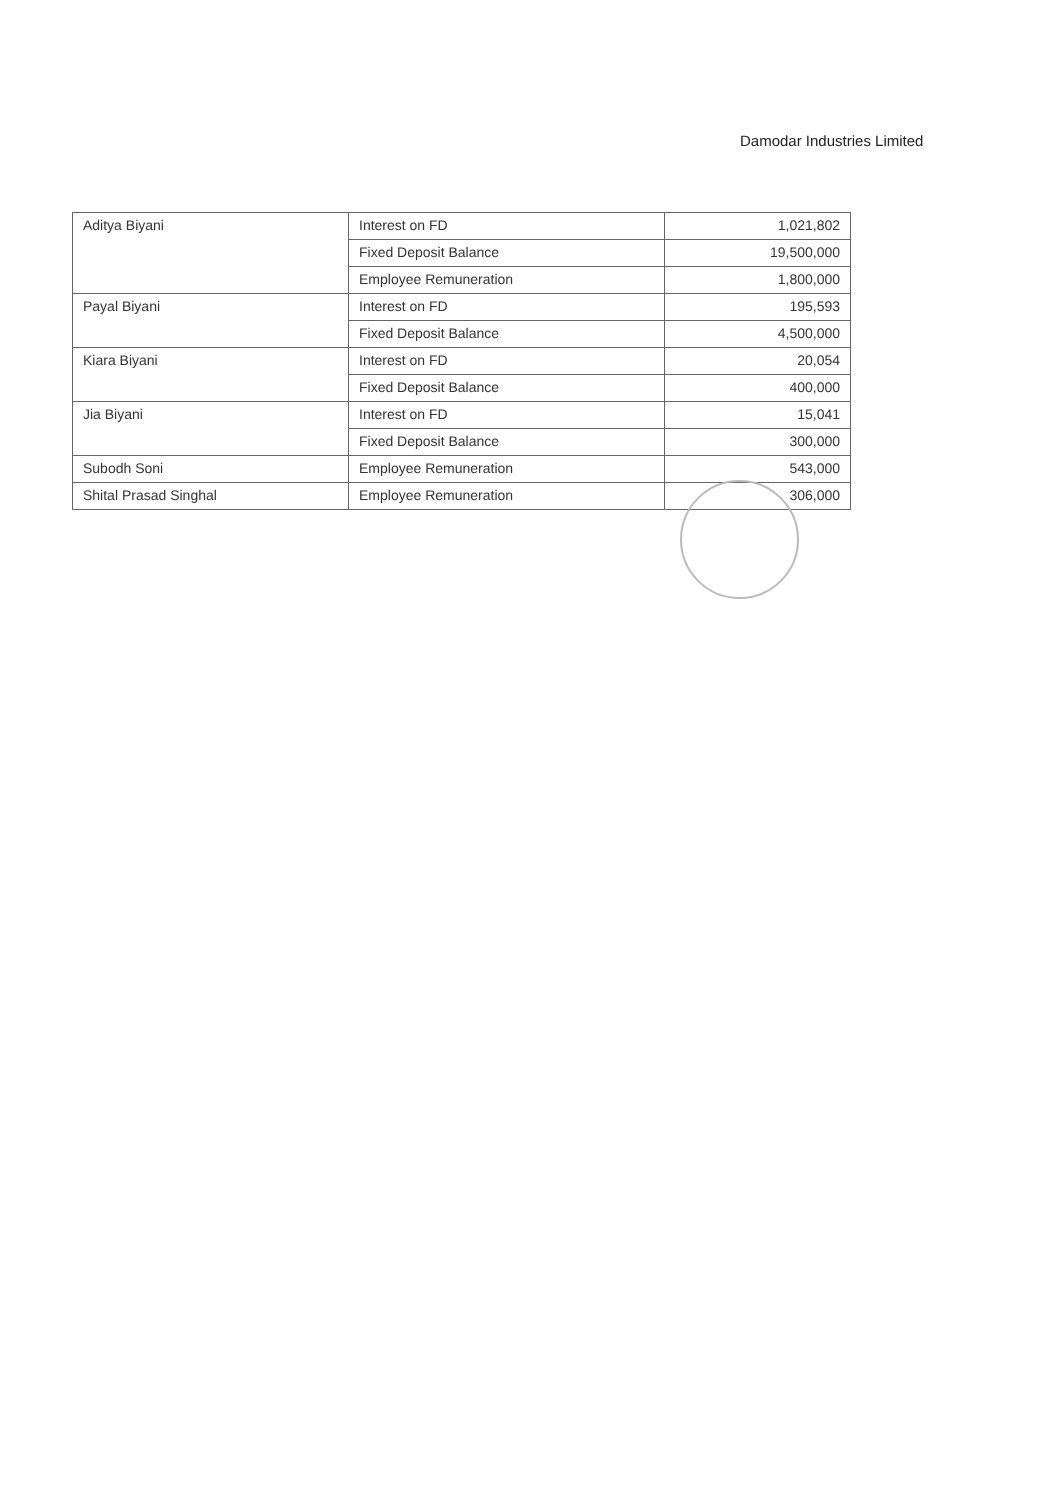Damodar Industries Limited
| Aditya Biyani | Interest on FD | 1,021,802 |
| | Fixed Deposit Balance | 19,500,000 |
| | Employee Remuneration | 1,800,000 |
| Payal Biyani | Interest on FD | 195,593 |
| | Fixed Deposit Balance | 4,500,000 |
| Kiara Biyani | Interest on FD | 20,054 |
| | Fixed Deposit Balance | 400,000 |
| Jia Biyani | Interest on FD | 15,041 |
| | Fixed Deposit Balance | 300,000 |
| Subodh Soni | Employee Remuneration | 543,000 |
| Shital Prasad Singhal | Employee Remuneration | 306,000 |